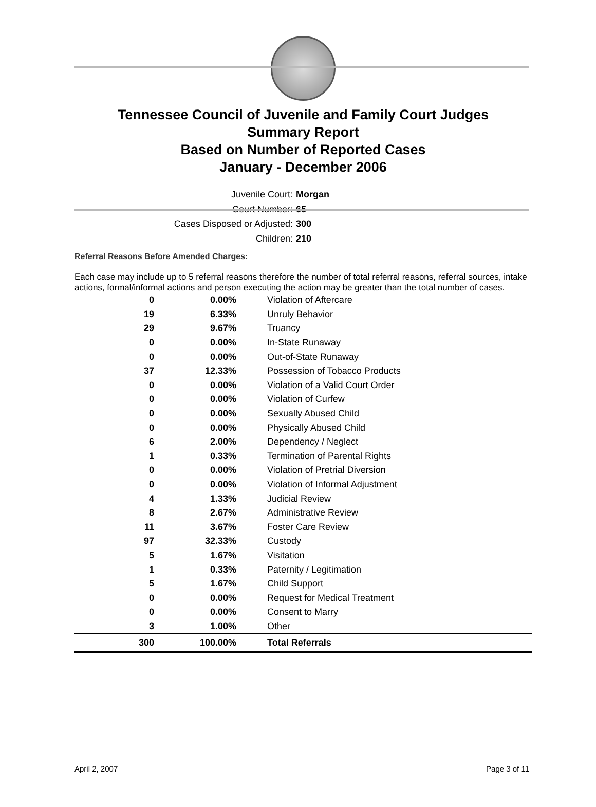Tennessee Council of Juvenile and Family Court Judges
Summary Report
Based on Number of Reported Cases
January - December 2006
Juvenile Court: Morgan
Court Number: 65
Cases Disposed or Adjusted: 300
Children: 210
Referral Reasons Before Amended Charges:
Each case may include up to 5 referral reasons therefore the number of total referral reasons, referral sources, intake actions, formal/informal actions and person executing the action may be greater than the total number of cases.
| 0 | 0.00% | Violation of Aftercare |
| 19 | 6.33% | Unruly Behavior |
| 29 | 9.67% | Truancy |
| 0 | 0.00% | In-State Runaway |
| 0 | 0.00% | Out-of-State Runaway |
| 37 | 12.33% | Possession of Tobacco Products |
| 0 | 0.00% | Violation of a Valid Court Order |
| 0 | 0.00% | Violation of Curfew |
| 0 | 0.00% | Sexually Abused Child |
| 0 | 0.00% | Physically Abused Child |
| 6 | 2.00% | Dependency / Neglect |
| 1 | 0.33% | Termination of Parental Rights |
| 0 | 0.00% | Violation of Pretrial Diversion |
| 0 | 0.00% | Violation of Informal Adjustment |
| 4 | 1.33% | Judicial Review |
| 8 | 2.67% | Administrative Review |
| 11 | 3.67% | Foster Care Review |
| 97 | 32.33% | Custody |
| 5 | 1.67% | Visitation |
| 1 | 0.33% | Paternity / Legitimation |
| 5 | 1.67% | Child Support |
| 0 | 0.00% | Request for Medical Treatment |
| 0 | 0.00% | Consent to Marry |
| 3 | 1.00% | Other |
| 300 | 100.00% | Total Referrals |
April 2, 2007 Page 3 of 11